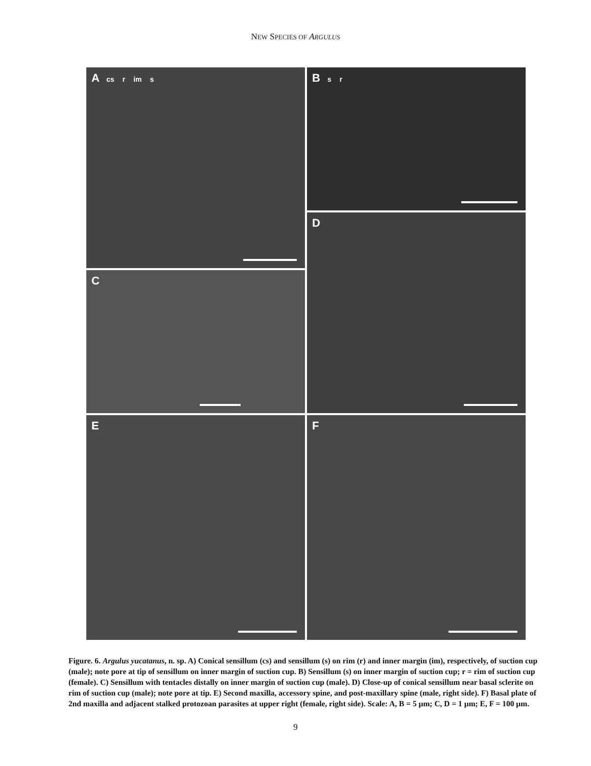NEW SPECIES OF ARGULUS
A cs r im s
B s r
C
D
E
F
Figure. 6. Argulus yucatanus, n. sp. A) Conical sensillum (cs) and sensillum (s) on rim (r) and inner margin (im), respectively, of suction cup (male); note pore at tip of sensillum on inner margin of suction cup. B) Sensillum (s) on inner margin of suction cup; r = rim of suction cup (female). C) Sensillum with tentacles distally on inner margin of suction cup (male). D) Close-up of conical sensillum near basal sclerite on rim of suction cup (male); note pore at tip. E) Second maxilla, accessory spine, and post-maxillary spine (male, right side). F) Basal plate of 2nd maxilla and adjacent stalked protozoan parasites at upper right (female, right side). Scale: A, B = 5 µm; C, D = 1 µm; E, F = 100 µm.
9